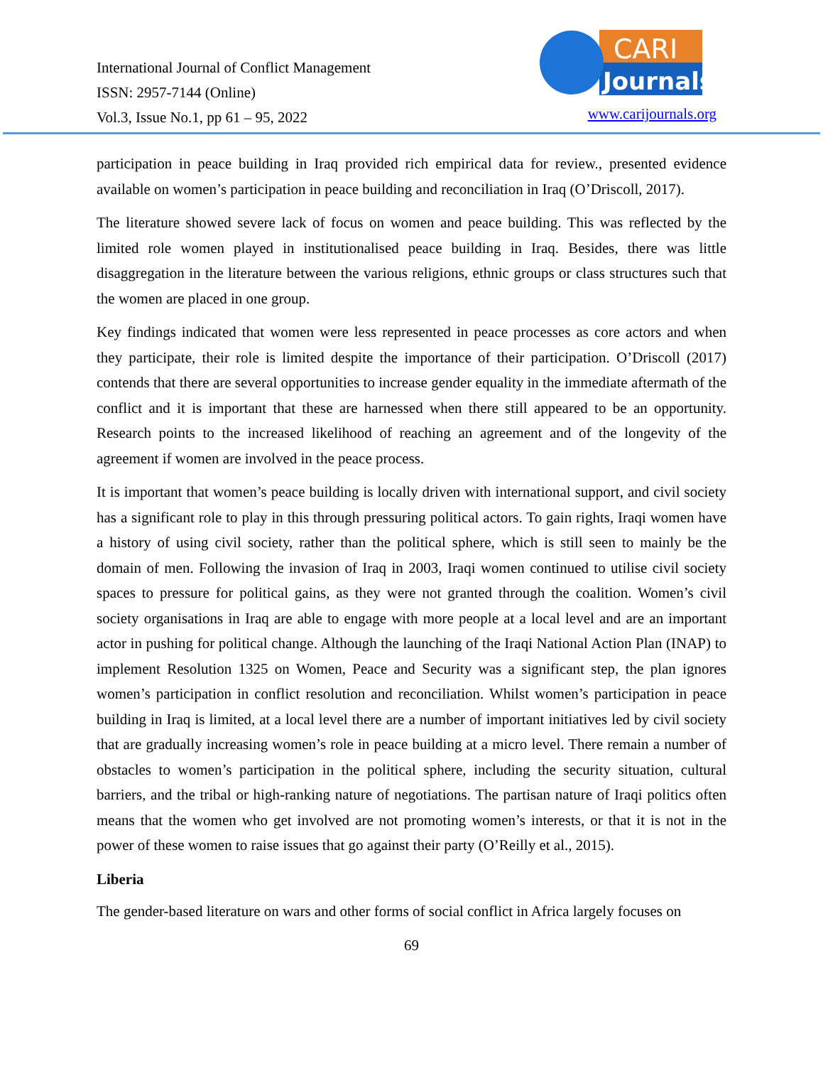International Journal of Conflict Management
ISSN: 2957-7144 (Online)
Vol.3, Issue No.1, pp 61 – 95, 2022
CARI
Journals
www.carijournals.org
participation in peace building in Iraq provided rich empirical data for review., presented evidence available on women’s participation in peace building and reconciliation in Iraq (O’Driscoll, 2017).
The literature showed severe lack of focus on women and peace building. This was reflected by the limited role women played in institutionalised peace building in Iraq. Besides, there was little disaggregation in the literature between the various religions, ethnic groups or class structures such that the women are placed in one group.
Key findings indicated that women were less represented in peace processes as core actors and when they participate, their role is limited despite the importance of their participation. O’Driscoll (2017) contends that there are several opportunities to increase gender equality in the immediate aftermath of the conflict and it is important that these are harnessed when there still appeared to be an opportunity. Research points to the increased likelihood of reaching an agreement and of the longevity of the agreement if women are involved in the peace process.
It is important that women’s peace building is locally driven with international support, and civil society has a significant role to play in this through pressuring political actors. To gain rights, Iraqi women have a history of using civil society, rather than the political sphere, which is still seen to mainly be the domain of men. Following the invasion of Iraq in 2003, Iraqi women continued to utilise civil society spaces to pressure for political gains, as they were not granted through the coalition. Women’s civil society organisations in Iraq are able to engage with more people at a local level and are an important actor in pushing for political change. Although the launching of the Iraqi National Action Plan (INAP) to implement Resolution 1325 on Women, Peace and Security was a significant step, the plan ignores women’s participation in conflict resolution and reconciliation. Whilst women’s participation in peace building in Iraq is limited, at a local level there are a number of important initiatives led by civil society that are gradually increasing women’s role in peace building at a micro level. There remain a number of obstacles to women’s participation in the political sphere, including the security situation, cultural barriers, and the tribal or high-ranking nature of negotiations. The partisan nature of Iraqi politics often means that the women who get involved are not promoting women’s interests, or that it is not in the power of these women to raise issues that go against their party (O’Reilly et al., 2015).
Liberia
The gender-based literature on wars and other forms of social conflict in Africa largely focuses on
69